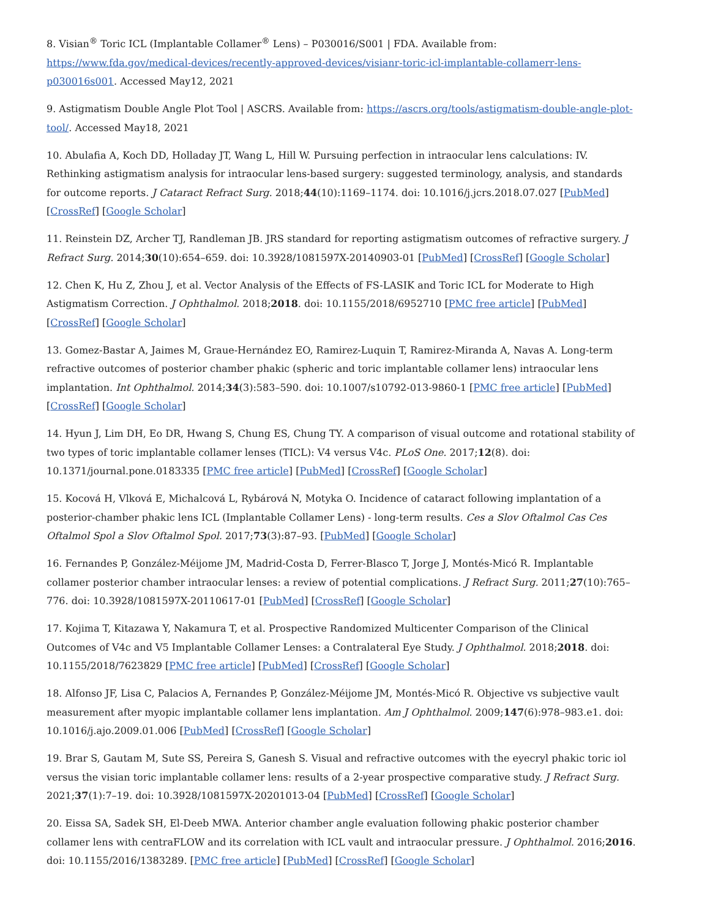8. Visian<sup>®</sup> Toric ICL (Implantable Collamer<sup>®</sup> Lens) – P030016/S001 | FDA. Available from: https://www.fda.gov/medical-devices/recently-approved-devices/visianr-toric-icl-implantable-collamerr-lens-p030016s001. Accessed May12, 2021
9. Astigmatism Double Angle Plot Tool | ASCRS. Available from: https://ascrs.org/tools/astigmatism-double-angle-plot-tool/. Accessed May18, 2021
10. Abulafia A, Koch DD, Holladay JT, Wang L, Hill W. Pursuing perfection in intraocular lens calculations: IV. Rethinking astigmatism analysis for intraocular lens-based surgery: suggested terminology, analysis, and standards for outcome reports. J Cataract Refract Surg. 2018;44(10):1169–1174. doi: 10.1016/j.jcrs.2018.07.027 [PubMed] [CrossRef] [Google Scholar]
11. Reinstein DZ, Archer TJ, Randleman JB. JRS standard for reporting astigmatism outcomes of refractive surgery. J Refract Surg. 2014;30(10):654–659. doi: 10.3928/1081597X-20140903-01 [PubMed] [CrossRef] [Google Scholar]
12. Chen K, Hu Z, Zhou J, et al. Vector Analysis of the Effects of FS-LASIK and Toric ICL for Moderate to High Astigmatism Correction. J Ophthalmol. 2018;2018. doi: 10.1155/2018/6952710 [PMC free article] [PubMed] [CrossRef] [Google Scholar]
13. Gomez-Bastar A, Jaimes M, Graue-Hernández EO, Ramirez-Luquin T, Ramirez-Miranda A, Navas A. Long-term refractive outcomes of posterior chamber phakic (spheric and toric implantable collamer lens) intraocular lens implantation. Int Ophthalmol. 2014;34(3):583–590. doi: 10.1007/s10792-013-9860-1 [PMC free article] [PubMed] [CrossRef] [Google Scholar]
14. Hyun J, Lim DH, Eo DR, Hwang S, Chung ES, Chung TY. A comparison of visual outcome and rotational stability of two types of toric implantable collamer lenses (TICL): V4 versus V4c. PLoS One. 2017;12(8). doi: 10.1371/journal.pone.0183335 [PMC free article] [PubMed] [CrossRef] [Google Scholar]
15. Kocová H, Vlková E, Michalcová L, Rybárová N, Motyka O. Incidence of cataract following implantation of a posterior-chamber phakic lens ICL (Implantable Collamer Lens) - long-term results. Ces a Slov Oftalmol Cas Ces Oftalmol Spol a Slov Oftalmol Spol. 2017;73(3):87–93. [PubMed] [Google Scholar]
16. Fernandes P, González-Méijome JM, Madrid-Costa D, Ferrer-Blasco T, Jorge J, Montés-Micó R. Implantable collamer posterior chamber intraocular lenses: a review of potential complications. J Refract Surg. 2011;27(10):765–776. doi: 10.3928/1081597X-20110617-01 [PubMed] [CrossRef] [Google Scholar]
17. Kojima T, Kitazawa Y, Nakamura T, et al. Prospective Randomized Multicenter Comparison of the Clinical Outcomes of V4c and V5 Implantable Collamer Lenses: a Contralateral Eye Study. J Ophthalmol. 2018;2018. doi: 10.1155/2018/7623829 [PMC free article] [PubMed] [CrossRef] [Google Scholar]
18. Alfonso JF, Lisa C, Palacios A, Fernandes P, González-Méijome JM, Montés-Micó R. Objective vs subjective vault measurement after myopic implantable collamer lens implantation. Am J Ophthalmol. 2009;147(6):978–983.e1. doi: 10.1016/j.ajo.2009.01.006 [PubMed] [CrossRef] [Google Scholar]
19. Brar S, Gautam M, Sute SS, Pereira S, Ganesh S. Visual and refractive outcomes with the eyecryl phakic toric iol versus the visian toric implantable collamer lens: results of a 2-year prospective comparative study. J Refract Surg. 2021;37(1):7–19. doi: 10.3928/1081597X-20201013-04 [PubMed] [CrossRef] [Google Scholar]
20. Eissa SA, Sadek SH, El-Deeb MWA. Anterior chamber angle evaluation following phakic posterior chamber collamer lens with centraFLOW and its correlation with ICL vault and intraocular pressure. J Ophthalmol. 2016;2016. doi: 10.1155/2016/1383289. [PMC free article] [PubMed] [CrossRef] [Google Scholar]